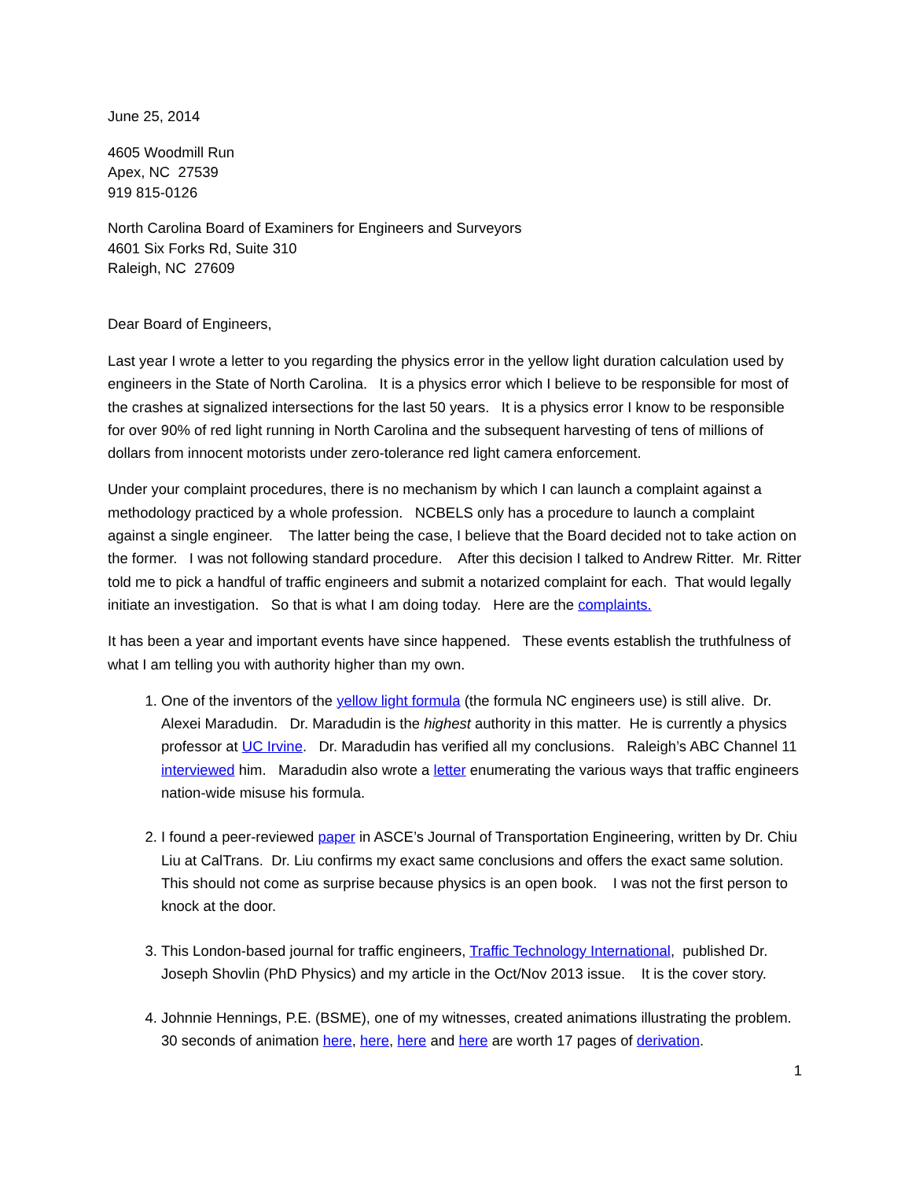June 25, 2014
4605 Woodmill Run
Apex, NC 27539
919 815-0126
North Carolina Board of Examiners for Engineers and Surveyors
4601 Six Forks Rd, Suite 310
Raleigh, NC 27609
Dear Board of Engineers,
Last year I wrote a letter to you regarding the physics error in the yellow light duration calculation used by engineers in the State of North Carolina. It is a physics error which I believe to be responsible for most of the crashes at signalized intersections for the last 50 years. It is a physics error I know to be responsible for over 90% of red light running in North Carolina and the subsequent harvesting of tens of millions of dollars from innocent motorists under zero-tolerance red light camera enforcement.
Under your complaint procedures, there is no mechanism by which I can launch a complaint against a methodology practiced by a whole profession. NCBELS only has a procedure to launch a complaint against a single engineer. The latter being the case, I believe that the Board decided not to take action on the former. I was not following standard procedure. After this decision I talked to Andrew Ritter. Mr. Ritter told me to pick a handful of traffic engineers and submit a notarized complaint for each. That would legally initiate an investigation. So that is what I am doing today. Here are the complaints.
It has been a year and important events have since happened. These events establish the truthfulness of what I am telling you with authority higher than my own.
1. One of the inventors of the yellow light formula (the formula NC engineers use) is still alive. Dr. Alexei Maradudin. Dr. Maradudin is the highest authority in this matter. He is currently a physics professor at UC Irvine. Dr. Maradudin has verified all my conclusions. Raleigh’s ABC Channel 11 interviewed him. Maradudin also wrote a letter enumerating the various ways that traffic engineers nation-wide misuse his formula.
2. I found a peer-reviewed paper in ASCE’s Journal of Transportation Engineering, written by Dr. Chiu Liu at CalTrans. Dr. Liu confirms my exact same conclusions and offers the exact same solution. This should not come as surprise because physics is an open book. I was not the first person to knock at the door.
3. This London-based journal for traffic engineers, Traffic Technology International, published Dr. Joseph Shovlin (PhD Physics) and my article in the Oct/Nov 2013 issue. It is the cover story.
4. Johnnie Hennings, P.E. (BSME), one of my witnesses, created animations illustrating the problem. 30 seconds of animation here, here, here and here are worth 17 pages of derivation.
1